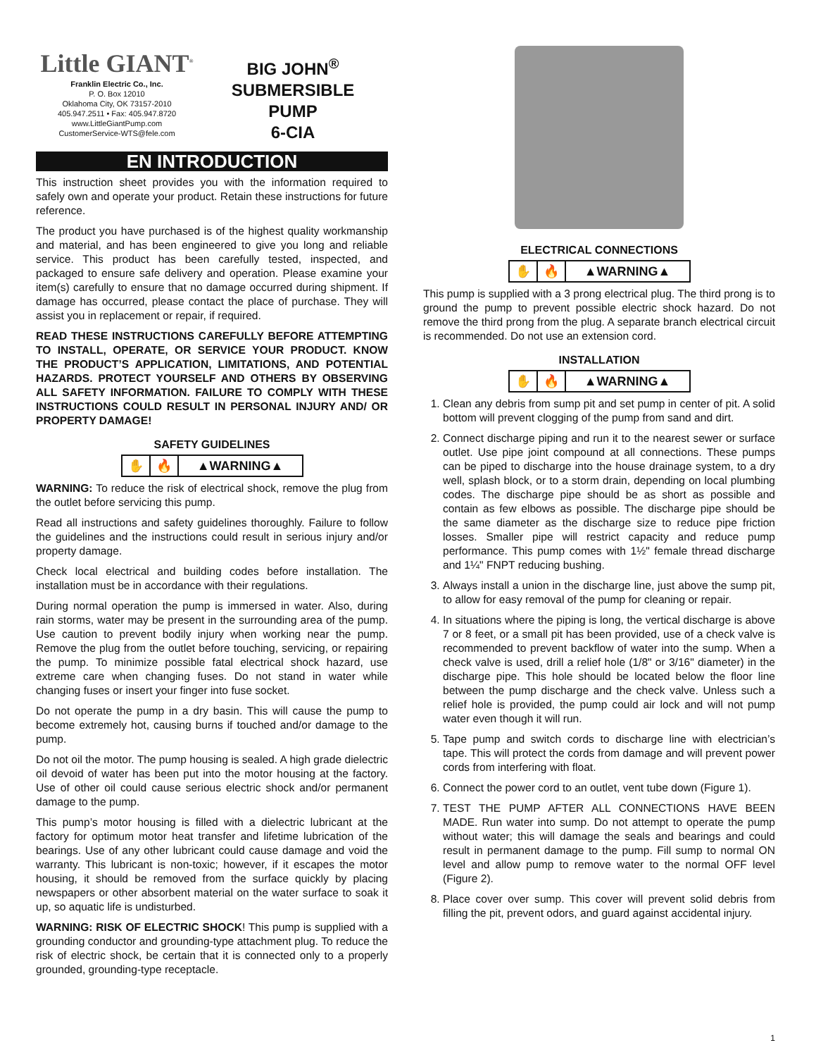Little GIANT<sup>®</sup>
Franklin Electric Co., Inc.
P. O. Box 12010
Oklahoma City, OK 73157-2010
405.947.2511 • Fax: 405.947.8720
www.LittleGiantPump.com
CustomerService-WTS@fele.com
BIG JOHN<sup>®</sup>
SUBMERSIBLE
PUMP
6-CIA
EN INTRODUCTION
This instruction sheet provides you with the information required to safely own and operate your product. Retain these instructions for future reference.
The product you have purchased is of the highest quality workmanship and material, and has been engineered to give you long and reliable service. This product has been carefully tested, inspected, and packaged to ensure safe delivery and operation. Please examine your item(s) carefully to ensure that no damage occurred during shipment. If damage has occurred, please contact the place of purchase. They will assist you in replacement or repair, if required.
READ THESE INSTRUCTIONS CAREFULLY BEFORE ATTEMPTING TO INSTALL, OPERATE, OR SERVICE YOUR PRODUCT. KNOW THE PRODUCT’S APPLICATION, LIMITATIONS, AND POTENTIAL HAZARDS. PROTECT YOURSELF AND OTHERS BY OBSERVING ALL SAFETY INFORMATION. FAILURE TO COMPLY WITH THESE INSTRUCTIONS COULD RESULT IN PERSONAL INJURY AND/ OR PROPERTY DAMAGE!
SAFETY GUIDELINES
✋ 🔥 ▲WARNING▲
WARNING: To reduce the risk of electrical shock, remove the plug from the outlet before servicing this pump.
Read all instructions and safety guidelines thoroughly. Failure to follow the guidelines and the instructions could result in serious injury and/or property damage.
Check local electrical and building codes before installation. The installation must be in accordance with their regulations.
During normal operation the pump is immersed in water. Also, during rain storms, water may be present in the surrounding area of the pump. Use caution to prevent bodily injury when working near the pump. Remove the plug from the outlet before touching, servicing, or repairing the pump. To minimize possible fatal electrical shock hazard, use extreme care when changing fuses. Do not stand in water while changing fuses or insert your finger into fuse socket.
Do not operate the pump in a dry basin. This will cause the pump to become extremely hot, causing burns if touched and/or damage to the pump.
Do not oil the motor. The pump housing is sealed. A high grade dielectric oil devoid of water has been put into the motor housing at the factory. Use of other oil could cause serious electric shock and/or permanent damage to the pump.
This pump’s motor housing is filled with a dielectric lubricant at the factory for optimum motor heat transfer and lifetime lubrication of the bearings. Use of any other lubricant could cause damage and void the warranty. This lubricant is non-toxic; however, if it escapes the motor housing, it should be removed from the surface quickly by placing newspapers or other absorbent material on the water surface to soak it up, so aquatic life is undisturbed.
WARNING: RISK OF ELECTRIC SHOCK! This pump is supplied with a grounding conductor and grounding-type attachment plug. To reduce the risk of electric shock, be certain that it is connected only to a properly grounded, grounding-type receptacle.
ELECTRICAL CONNECTIONS
✋ 🔥 ▲WARNING▲
This pump is supplied with a 3 prong electrical plug. The third prong is to ground the pump to prevent possible electric shock hazard. Do not remove the third prong from the plug. A separate branch electrical circuit is recommended. Do not use an extension cord.
INSTALLATION
✋ 🔥 ▲WARNING▲
1. Clean any debris from sump pit and set pump in center of pit. A solid bottom will prevent clogging of the pump from sand and dirt.
2. Connect discharge piping and run it to the nearest sewer or surface outlet. Use pipe joint compound at all connections. These pumps can be piped to discharge into the house drainage system, to a dry well, splash block, or to a storm drain, depending on local plumbing codes. The discharge pipe should be as short as possible and contain as few elbows as possible. The discharge pipe should be the same diameter as the discharge size to reduce pipe friction losses. Smaller pipe will restrict capacity and reduce pump performance. This pump comes with 1½" female thread discharge and 1¼" FNPT reducing bushing.
3. Always install a union in the discharge line, just above the sump pit, to allow for easy removal of the pump for cleaning or repair.
4. In situations where the piping is long, the vertical discharge is above 7 or 8 feet, or a small pit has been provided, use of a check valve is recommended to prevent backflow of water into the sump. When a check valve is used, drill a relief hole (1/8" or 3/16" diameter) in the discharge pipe. This hole should be located below the floor line between the pump discharge and the check valve. Unless such a relief hole is provided, the pump could air lock and will not pump water even though it will run.
5. Tape pump and switch cords to discharge line with electrician’s tape. This will protect the cords from damage and will prevent power cords from interfering with float.
6. Connect the power cord to an outlet, vent tube down (Figure 1).
7. TEST THE PUMP AFTER ALL CONNECTIONS HAVE BEEN MADE. Run water into sump. Do not attempt to operate the pump without water; this will damage the seals and bearings and could result in permanent damage to the pump. Fill sump to normal ON level and allow pump to remove water to the normal OFF level (Figure 2).
8. Place cover over sump. This cover will prevent solid debris from filling the pit, prevent odors, and guard against accidental injury.
1